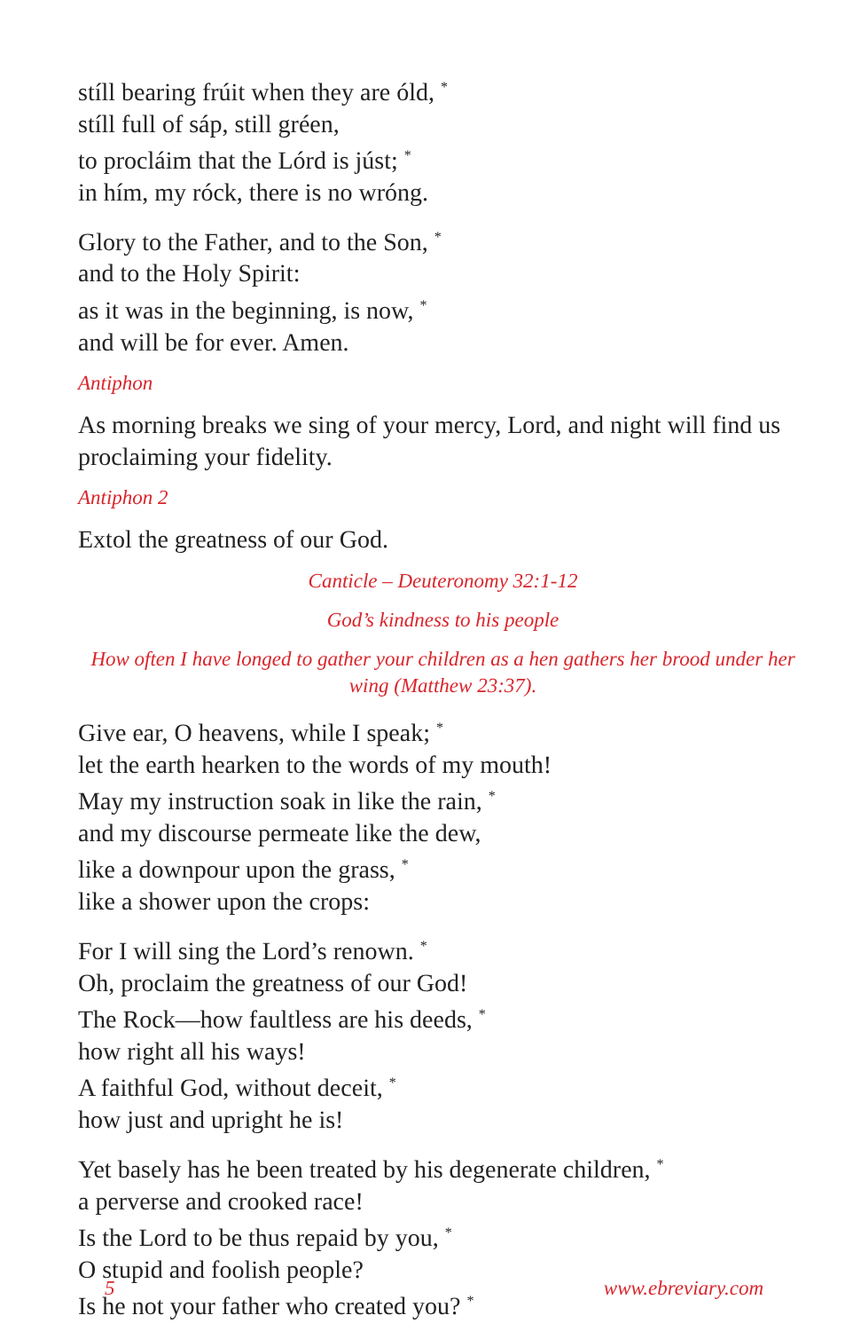stíll bearing frúit when they are óld, <sup>*</sup>
stíll full of sáp, still gréen,
to procláim that the Lórd is júst; <sup>*</sup>
in hím, my róck, there is no wróng.
Glory to the Father, and to the Son, <sup>*</sup>
and to the Holy Spirit:
as it was in the beginning, is now, <sup>*</sup>
and will be for ever. Amen.
Antiphon
As morning breaks we sing of your mercy, Lord, and night will find us proclaiming your fidelity.
Antiphon 2
Extol the greatness of our God.
Canticle – Deuteronomy 32:1-12
God’s kindness to his people
How often I have longed to gather your children as a hen gathers her brood under her wing (Matthew 23:37).
Give ear, O heavens, while I speak; <sup>*</sup>
let the earth hearken to the words of my mouth!
May my instruction soak in like the rain, <sup>*</sup>
and my discourse permeate like the dew,
like a downpour upon the grass, <sup>*</sup>
like a shower upon the crops:
For I will sing the Lord’s renown. <sup>*</sup>
Oh, proclaim the greatness of our God!
The Rock—how faultless are his deeds, <sup>*</sup>
how right all his ways!
A faithful God, without deceit, <sup>*</sup>
how just and upright he is!
Yet basely has he been treated by his degenerate children, <sup>*</sup>
a perverse and crooked race!
Is the Lord to be thus repaid by you, <sup>*</sup>
O stupid and foolish people?
Is he not your father who created you? <sup>*</sup>
5 www.ebreviary.com